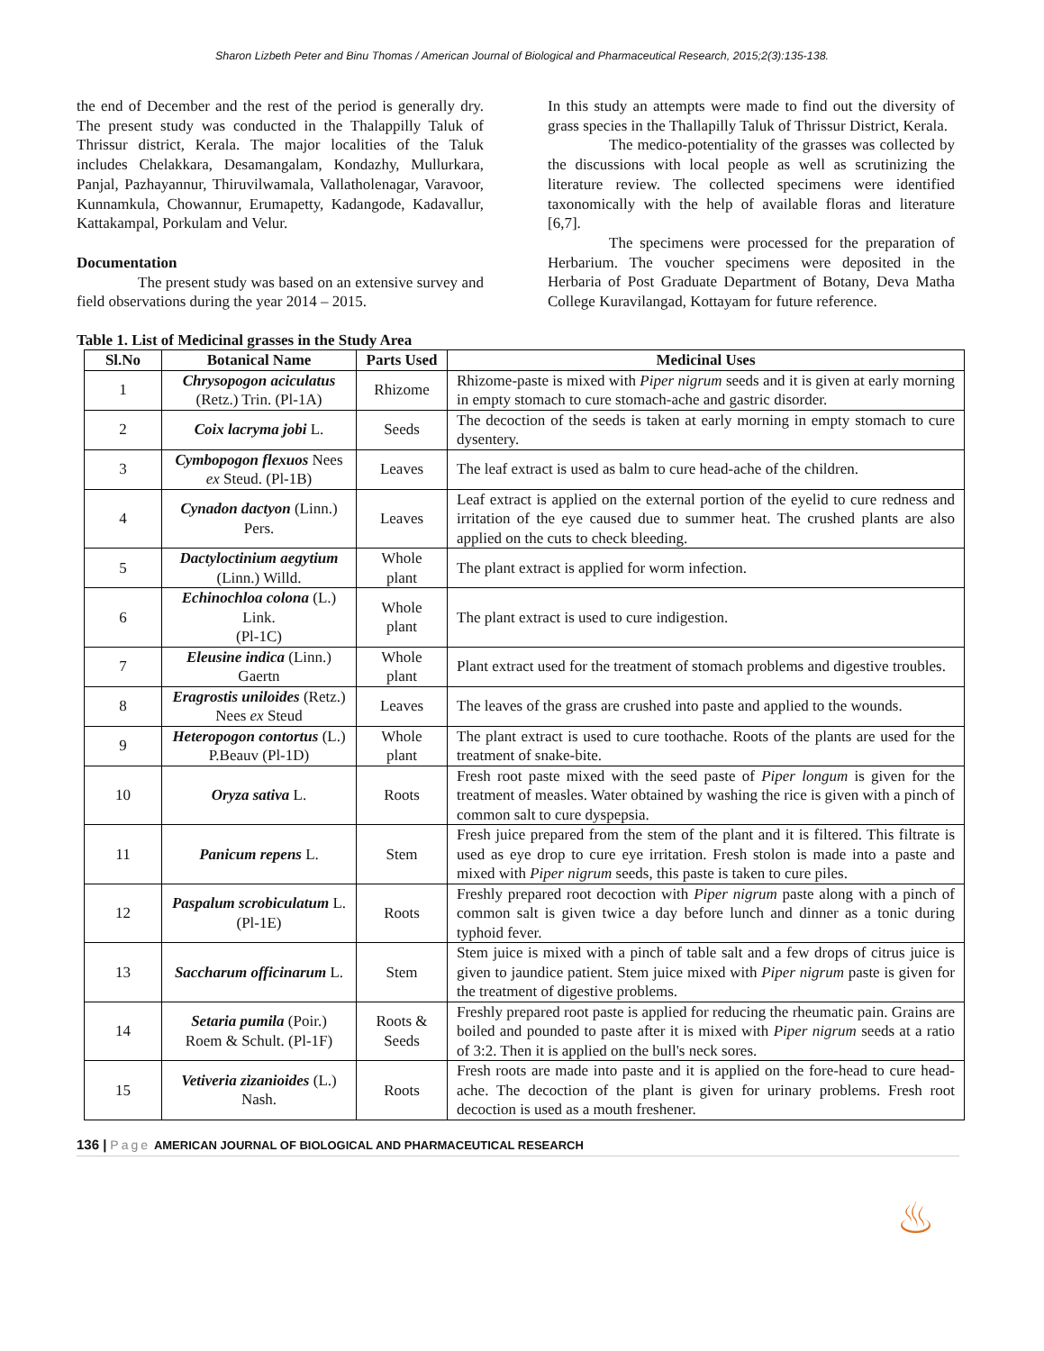Sharon Lizbeth Peter and Binu Thomas / American Journal of Biological and Pharmaceutical Research, 2015;2(3):135-138.
the end of December and the rest of the period is generally dry. The present study was conducted in the Thalappilly Taluk of Thrissur district, Kerala. The major localities of the Taluk includes Chelakkara, Desamangalam, Kondazhy, Mullurkara, Panjal, Pazhayannur, Thiruvilwamala, Vallatholenagar, Varavoor, Kunnamkula, Chowannur, Erumapetty, Kadangode, Kadavallur, Kattakampal, Porkulam and Velur.
Documentation
The present study was based on an extensive survey and field observations during the year 2014 – 2015.
In this study an attempts were made to find out the diversity of grass species in the Thallapilly Taluk of Thrissur District, Kerala.
The medico-potentiality of the grasses was collected by the discussions with local people as well as scrutinizing the literature review. The collected specimens were identified taxonomically with the help of available floras and literature [6,7].
The specimens were processed for the preparation of Herbarium. The voucher specimens were deposited in the Herbaria of Post Graduate Department of Botany, Deva Matha College Kuravilangad, Kottayam for future reference.
Table 1. List of Medicinal grasses in the Study Area
| Sl.No | Botanical Name | Parts Used | Medicinal Uses |
| --- | --- | --- | --- |
| 1 | Chrysopogon aciculatus (Retz.) Trin. (Pl-1A) | Rhizome | Rhizome-paste is mixed with Piper nigrum seeds and it is given at early morning in empty stomach to cure stomach-ache and gastric disorder. |
| 2 | Coix lacryma jobi L. | Seeds | The decoction of the seeds is taken at early morning in empty stomach to cure dysentery. |
| 3 | Cymbopogon flexuos Nees ex Steud. (Pl-1B) | Leaves | The leaf extract is used as balm to cure head-ache of the children. |
| 4 | Cynadon dactyon (Linn.) Pers. | Leaves | Leaf extract is applied on the external portion of the eyelid to cure redness and irritation of the eye caused due to summer heat. The crushed plants are also applied on the cuts to check bleeding. |
| 5 | Dactyloctinium aegytium (Linn.) Willd. | Whole plant | The plant extract is applied for worm infection. |
| 6 | Echinochloa colona (L.) Link. (Pl-1C) | Whole plant | The plant extract is used to cure indigestion. |
| 7 | Eleusine indica (Linn.) Gaertn | Whole plant | Plant extract used for the treatment of stomach problems and digestive troubles. |
| 8 | Eragrostis uniloides (Retz.) Nees ex Steud | Leaves | The leaves of the grass are crushed into paste and applied to the wounds. |
| 9 | Heteropogon contortus (L.) P.Beauv (Pl-1D) | Whole plant | The plant extract is used to cure toothache. Roots of the plants are used for the treatment of snake-bite. |
| 10 | Oryza sativa L. | Roots | Fresh root paste mixed with the seed paste of Piper longum is given for the treatment of measles. Water obtained by washing the rice is given with a pinch of common salt to cure dyspepsia. |
| 11 | Panicum repens L. | Stem | Fresh juice prepared from the stem of the plant and it is filtered. This filtrate is used as eye drop to cure eye irritation. Fresh stolon is made into a paste and mixed with Piper nigrum seeds, this paste is taken to cure piles. |
| 12 | Paspalum scrobiculatum L. (Pl-1E) | Roots | Freshly prepared root decoction with Piper nigrum paste along with a pinch of common salt is given twice a day before lunch and dinner as a tonic during typhoid fever. |
| 13 | Saccharum officinarum L. | Stem | Stem juice is mixed with a pinch of table salt and a few drops of citrus juice is given to jaundice patient. Stem juice mixed with Piper nigrum paste is given for the treatment of digestive problems. |
| 14 | Setaria pumila (Poir.) Roem & Schult. (Pl-1F) | Roots & Seeds | Freshly prepared root paste is applied for reducing the rheumatic pain. Grains are boiled and pounded to paste after it is mixed with Piper nigrum seeds at a ratio of 3:2. Then it is applied on the bull's neck sores. |
| 15 | Vetiveria zizanioides (L.) Nash. | Roots | Fresh roots are made into paste and it is applied on the fore-head to cure head-ache. The decoction of the plant is given for urinary problems. Fresh root decoction is used as a mouth freshener. |
136 | Page AMERICAN JOURNAL OF BIOLOGICAL AND PHARMACEUTICAL RESEARCH
♨